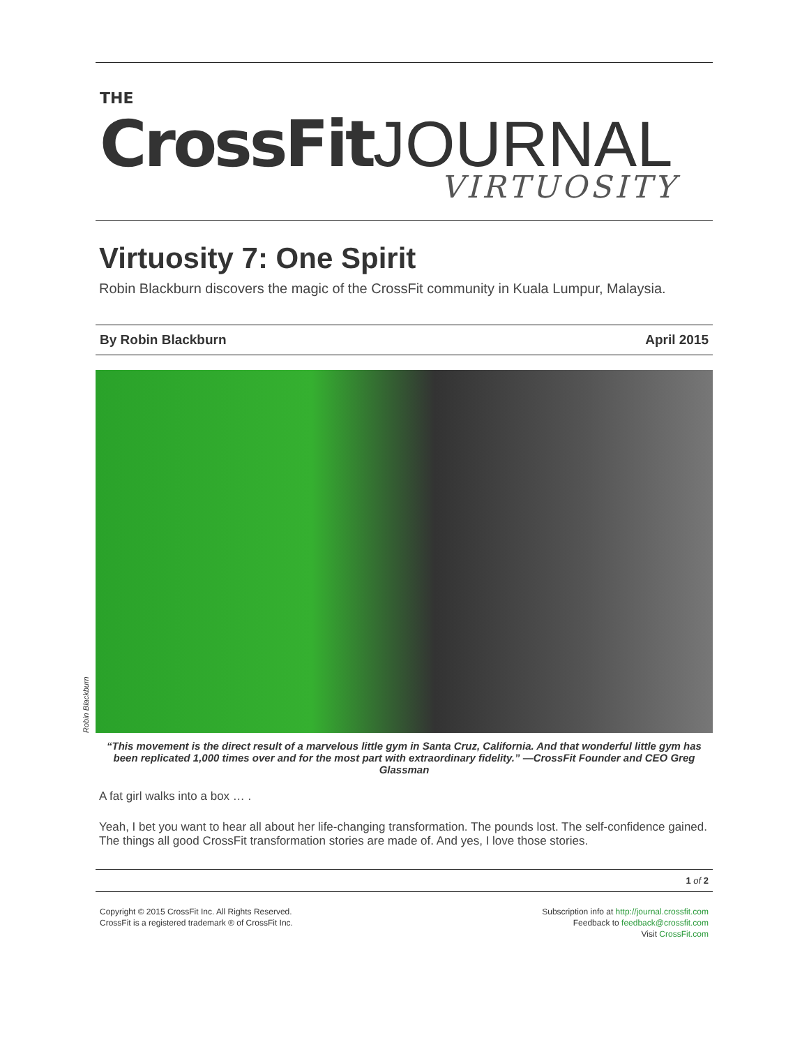THE
CrossFit JOURNAL
VIRTUOSITY
Virtuosity 7: One Spirit
Robin Blackburn discovers the magic of the CrossFit community in Kuala Lumpur, Malaysia.
By Robin Blackburn April 2015
Robin Blackburn
“This movement is the direct result of a marvelous little gym in Santa Cruz, California. And that wonderful little gym has been replicated 1,000 times over and for the most part with extraordinary fidelity.” —CrossFit Founder and CEO Greg Glassman
A fat girl walks into a box … .
Yeah, I bet you want to hear all about her life-changing transformation. The pounds lost. The self-confidence gained. The things all good CrossFit transformation stories are made of. And yes, I love those stories.
1 of 2
Copyright © 2015 CrossFit Inc. All Rights Reserved.
CrossFit is a registered trademark ® of CrossFit Inc.
Subscription info at http://journal.crossfit.com
Feedback to feedback@crossfit.com
Visit CrossFit.com